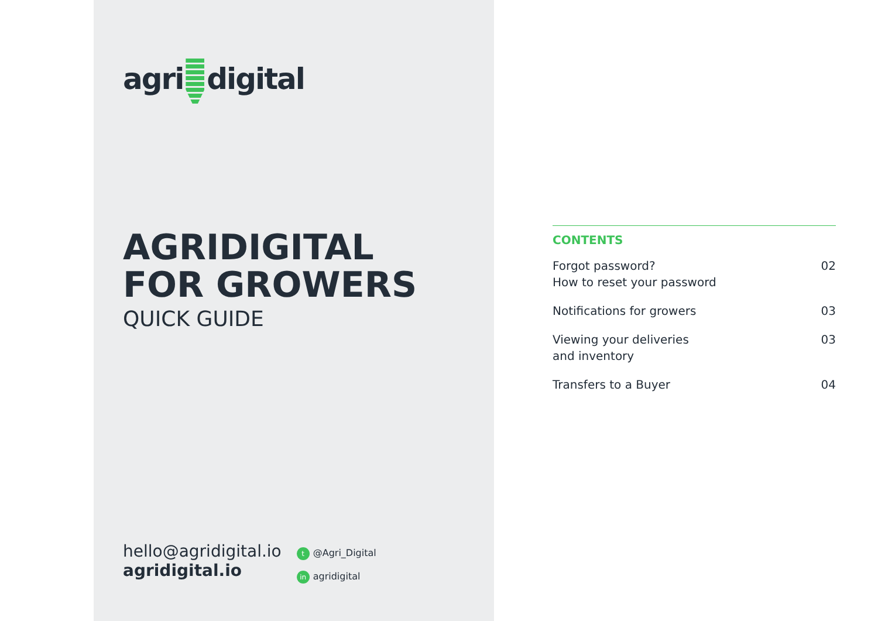agri digital
AGRIDIGITAL
FOR GROWERS
QUICK GUIDE
hello@agridigital.io
agridigital.io
t @Agri_Digital
in agridigital
CONTENTS
Forgot password?
How to reset your password
02
Notifications for growers 03
Viewing your deliveries
and inventory
03
Transfers to a Buyer 04